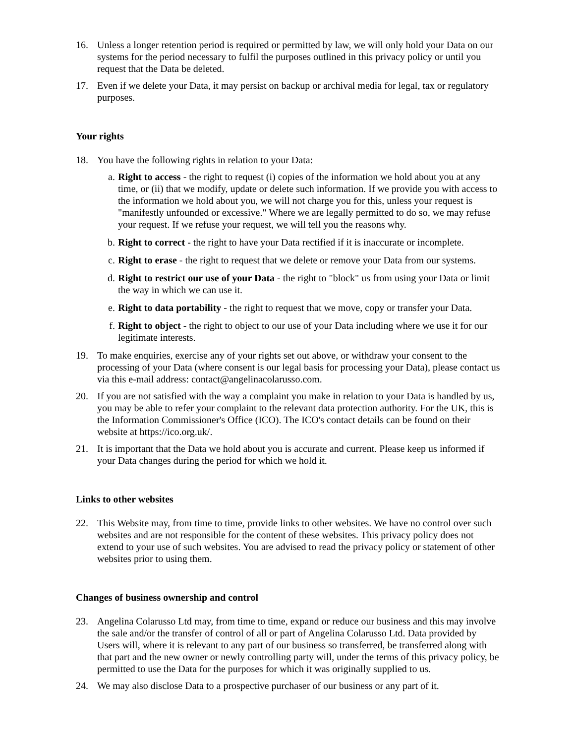16. Unless a longer retention period is required or permitted by law, we will only hold your Data on our systems for the period necessary to fulfil the purposes outlined in this privacy policy or until you request that the Data be deleted.
17. Even if we delete your Data, it may persist on backup or archival media for legal, tax or regulatory purposes.
Your rights
18. You have the following rights in relation to your Data:
a. Right to access - the right to request (i) copies of the information we hold about you at any time, or (ii) that we modify, update or delete such information. If we provide you with access to the information we hold about you, we will not charge you for this, unless your request is "manifestly unfounded or excessive." Where we are legally permitted to do so, we may refuse your request. If we refuse your request, we will tell you the reasons why.
b. Right to correct - the right to have your Data rectified if it is inaccurate or incomplete.
c. Right to erase - the right to request that we delete or remove your Data from our systems.
d. Right to restrict our use of your Data - the right to "block" us from using your Data or limit the way in which we can use it.
e. Right to data portability - the right to request that we move, copy or transfer your Data.
f. Right to object - the right to object to our use of your Data including where we use it for our legitimate interests.
19. To make enquiries, exercise any of your rights set out above, or withdraw your consent to the processing of your Data (where consent is our legal basis for processing your Data), please contact us via this e-mail address: contact@angelinacolarusso.com.
20. If you are not satisfied with the way a complaint you make in relation to your Data is handled by us, you may be able to refer your complaint to the relevant data protection authority. For the UK, this is the Information Commissioner's Office (ICO). The ICO's contact details can be found on their website at https://ico.org.uk/.
21. It is important that the Data we hold about you is accurate and current. Please keep us informed if your Data changes during the period for which we hold it.
Links to other websites
22. This Website may, from time to time, provide links to other websites. We have no control over such websites and are not responsible for the content of these websites. This privacy policy does not extend to your use of such websites. You are advised to read the privacy policy or statement of other websites prior to using them.
Changes of business ownership and control
23. Angelina Colarusso Ltd may, from time to time, expand or reduce our business and this may involve the sale and/or the transfer of control of all or part of Angelina Colarusso Ltd. Data provided by Users will, where it is relevant to any part of our business so transferred, be transferred along with that part and the new owner or newly controlling party will, under the terms of this privacy policy, be permitted to use the Data for the purposes for which it was originally supplied to us.
24. We may also disclose Data to a prospective purchaser of our business or any part of it.